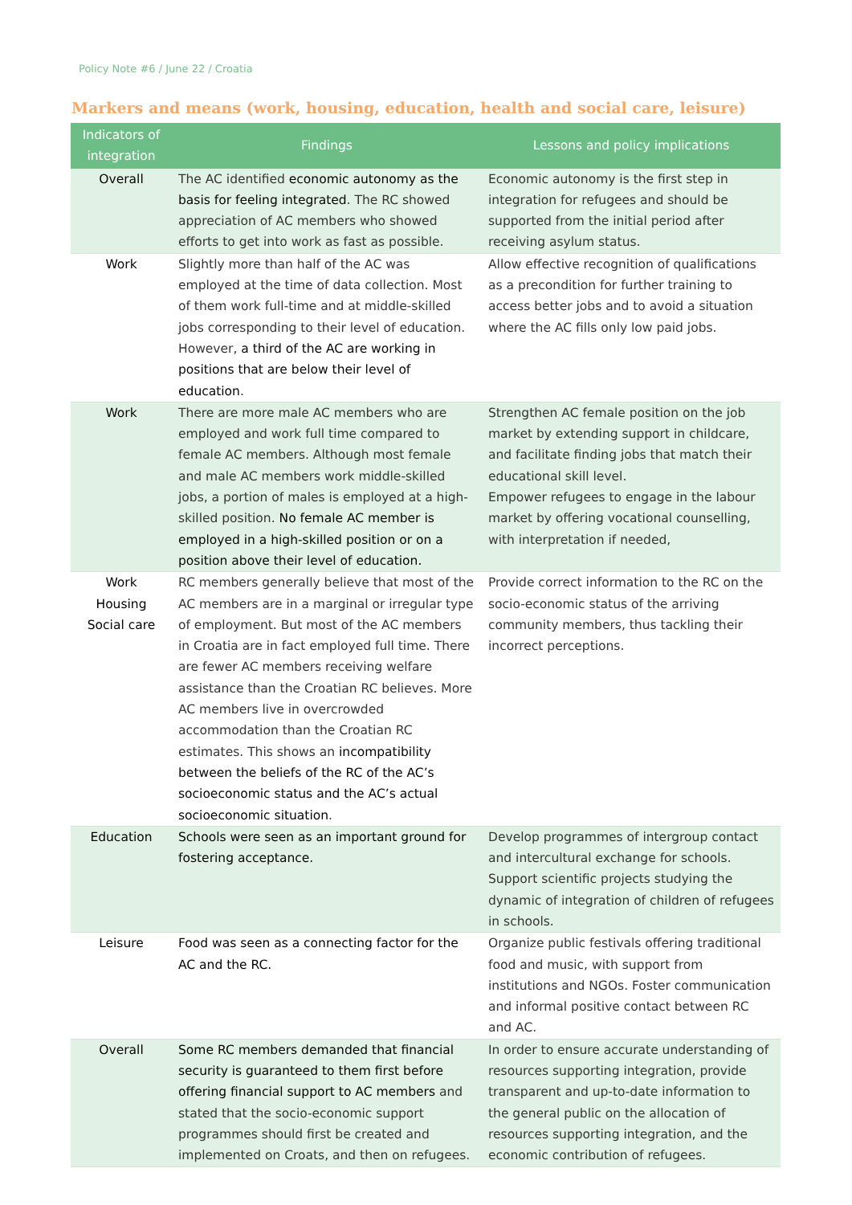Policy Note #6 / June 22 / Croatia
Markers and means (work, housing, education, health and social care, leisure)
| Indicators of integration | Findings | Lessons and policy implications |
| --- | --- | --- |
| Overall | The AC identified economic autonomy as the basis for feeling integrated . The RC showed appreciation of AC members who showed efforts to get into work as fast as possible. | Economic autonomy is the first step in integration for refugees and should be supported from the initial period after receiving asylum status. |
| Work | Slightly more than half of the AC was employed at the time of data collection. Most of them work full-time and at middle-skilled jobs corresponding to their level of education. However, a third of the AC are working in positions that are below their level of education . | Allow effective recognition of qualifications as a precondition for further training to access better jobs and to avoid a situation where the AC fills only low paid jobs. |
| Work | There are more male AC members who are employed and work full time compared to female AC members. Although most female and male AC members work middle-skilled jobs, a portion of males is employed at a high-skilled position. No female AC member is employed in a high-skilled position or on a position above their level of education. | Strengthen AC female position on the job market by extending support in childcare, and facilitate finding jobs that match their educational skill level. Empower refugees to engage in the labour market by offering vocational counselling, with interpretation if needed, |
| Work Housing Social care | RC members generally believe that most of the AC members are in a marginal or irregular type of employment. But most of the AC members in Croatia are in fact employed full time. There are fewer AC members receiving welfare assistance than the Croatian RC believes. More AC members live in overcrowded accommodation than the Croatian RC estimates. This shows an incompatibility between the beliefs of the RC of the AC’s socioeconomic status and the AC’s actual socioeconomic situation . | Provide correct information to the RC on the socio-economic status of the arriving community members, thus tackling their incorrect perceptions. |
| Education | Schools were seen as an important ground for fostering acceptance. | Develop programmes of intergroup contact and intercultural exchange for schools. Support scientific projects studying the dynamic of integration of children of refugees in schools. |
| Leisure | Food was seen as a connecting factor for the AC and the RC. | Organize public festivals offering traditional food and music, with support from institutions and NGOs. Foster communication and informal positive contact between RC and AC. |
| Overall | Some RC members demanded that financial security is guaranteed to them first before offering financial support to AC members and stated that the socio-economic support programmes should first be created and implemented on Croats, and then on refugees. | In order to ensure accurate understanding of resources supporting integration, provide transparent and up-to-date information to the general public on the allocation of resources supporting integration, and the economic contribution of refugees. |